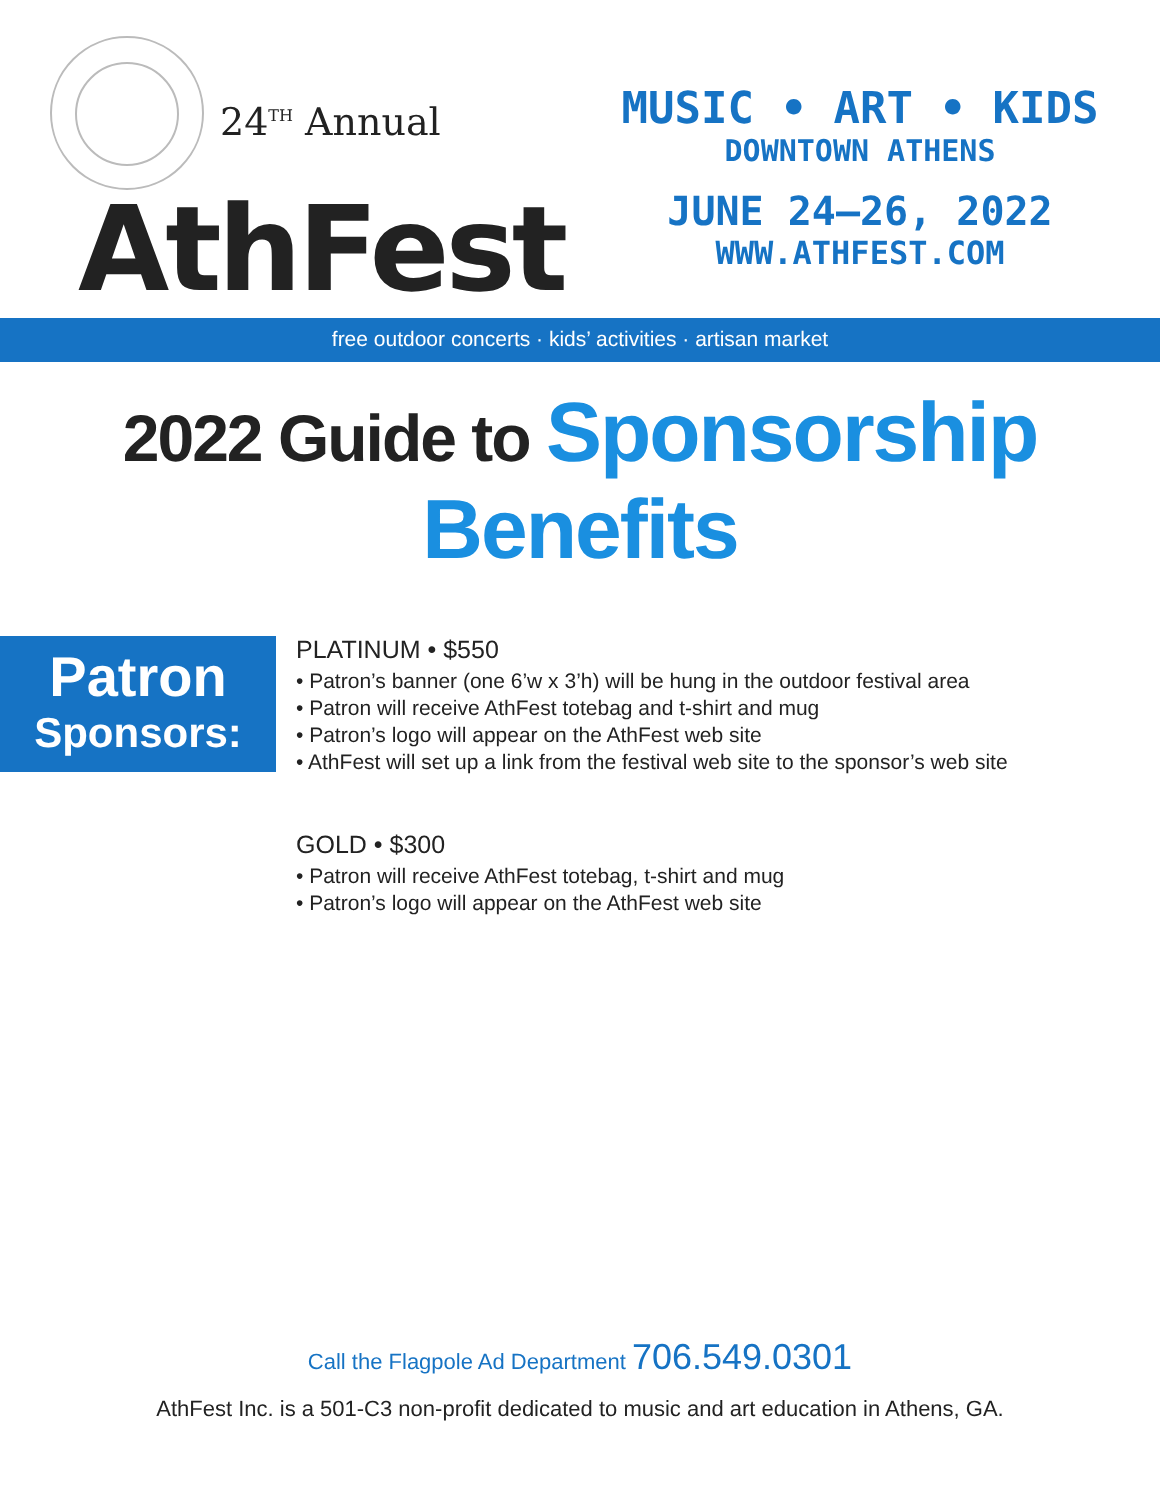24<sup>TH</sup> Annual
AthFest
MUSIC • ART • KIDS
DOWNTOWN ATHENS
JUNE 24–26, 2022
WWW.ATHFEST.COM
free outdoor concerts · kids’ activities · artisan market
2022 Guide to Sponsorship Benefits
Patron
Sponsors:
PLATINUM • $550
• Patron’s banner (one 6’w x 3’h) will be hung in the outdoor festival area
• Patron will receive AthFest totebag and t-shirt and mug
• Patron’s logo will appear on the AthFest web site
• AthFest will set up a link from the festival web site to the sponsor’s web site
GOLD • $300
• Patron will receive AthFest totebag, t-shirt and mug
• Patron’s logo will appear on the AthFest web site
Call the Flagpole Ad Department 706.549.0301
AthFest Inc. is a 501-C3 non-profit dedicated to music and art education in Athens, GA.